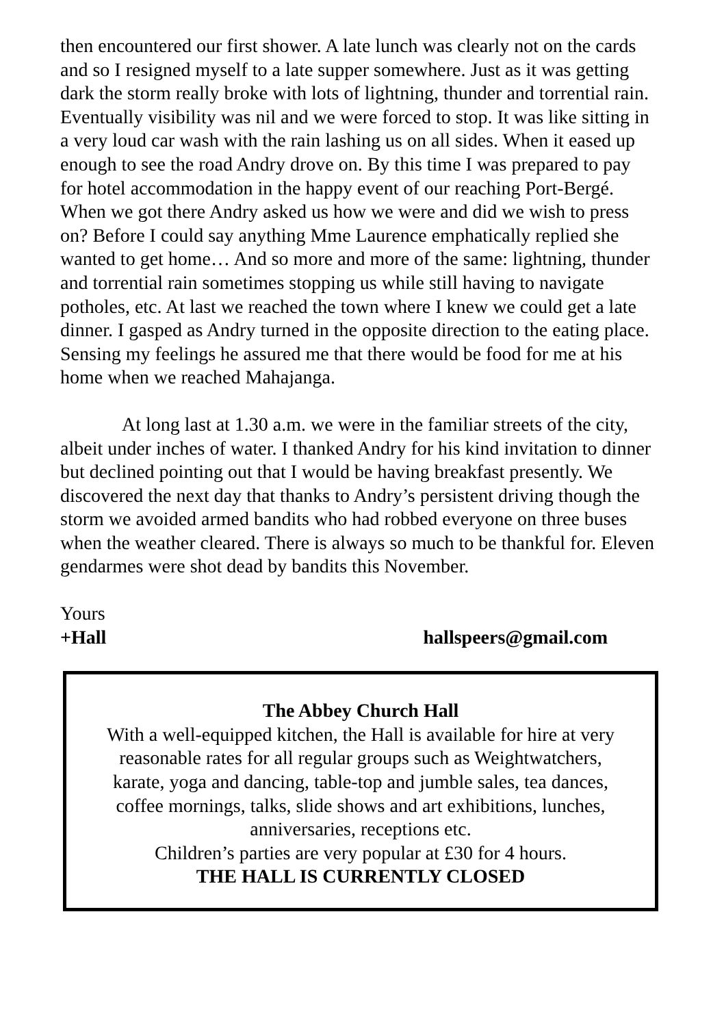then encountered our first shower. A late lunch was clearly not on the cards and so I resigned myself to a late supper somewhere. Just as it was getting dark the storm really broke with lots of lightning, thunder and torrential rain. Eventually visibility was nil and we were forced to stop. It was like sitting in a very loud car wash with the rain lashing us on all sides. When it eased up enough to see the road Andry drove on. By this time I was prepared to pay for hotel accommodation in the happy event of our reaching Port-Bergé. When we got there Andry asked us how we were and did we wish to press on? Before I could say anything Mme Laurence emphatically replied she wanted to get home… And so more and more of the same: lightning, thunder and torrential rain sometimes stopping us while still having to navigate potholes, etc. At last we reached the town where I knew we could get a late dinner. I gasped as Andry turned in the opposite direction to the eating place. Sensing my feelings he assured me that there would be food for me at his home when we reached Mahajanga.
At long last at 1.30 a.m. we were in the familiar streets of the city, albeit under inches of water. I thanked Andry for his kind invitation to dinner but declined pointing out that I would be having breakfast presently. We discovered the next day that thanks to Andry’s persistent driving though the storm we avoided armed bandits who had robbed everyone on three buses when the weather cleared. There is always so much to be thankful for. Eleven gendarmes were shot dead by bandits this November.
Yours
+Hall hallspeers@gmail.com
The Abbey Church Hall
With a well-equipped kitchen, the Hall is available for hire at very
reasonable rates for all regular groups such as Weightwatchers,
karate, yoga and dancing, table-top and jumble sales, tea dances,
coffee mornings, talks, slide shows and art exhibitions, lunches,
anniversaries, receptions etc.
Children’s parties are very popular at £30 for 4 hours.
THE HALL IS CURRENTLY CLOSED